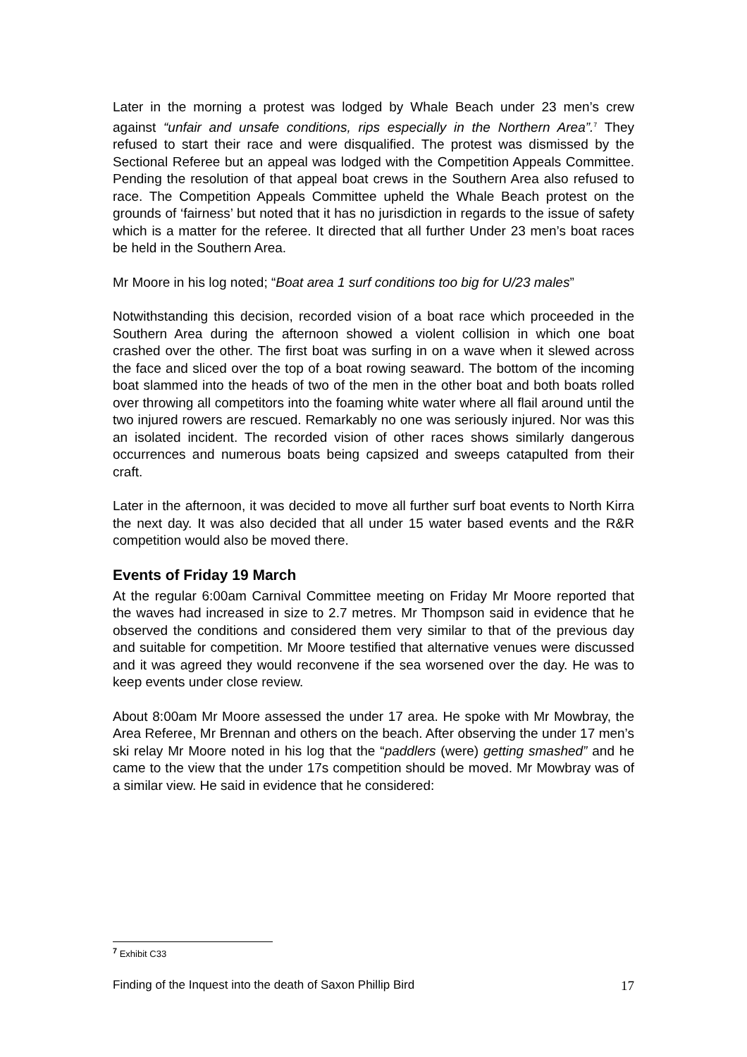Later in the morning a protest was lodged by Whale Beach under 23 men’s crew against “unfair and unsafe conditions, rips especially in the Northern Area”.<sup>7</sup> They refused to start their race and were disqualified. The protest was dismissed by the Sectional Referee but an appeal was lodged with the Competition Appeals Committee. Pending the resolution of that appeal boat crews in the Southern Area also refused to race. The Competition Appeals Committee upheld the Whale Beach protest on the grounds of ‘fairness’ but noted that it has no jurisdiction in regards to the issue of safety which is a matter for the referee. It directed that all further Under 23 men’s boat races be held in the Southern Area.
Mr Moore in his log noted; “Boat area 1 surf conditions too big for U/23 males”
Notwithstanding this decision, recorded vision of a boat race which proceeded in the Southern Area during the afternoon showed a violent collision in which one boat crashed over the other. The first boat was surfing in on a wave when it slewed across the face and sliced over the top of a boat rowing seaward. The bottom of the incoming boat slammed into the heads of two of the men in the other boat and both boats rolled over throwing all competitors into the foaming white water where all flail around until the two injured rowers are rescued. Remarkably no one was seriously injured. Nor was this an isolated incident. The recorded vision of other races shows similarly dangerous occurrences and numerous boats being capsized and sweeps catapulted from their craft.
Later in the afternoon, it was decided to move all further surf boat events to North Kirra the next day. It was also decided that all under 15 water based events and the R&R competition would also be moved there.
Events of Friday 19 March
At the regular 6:00am Carnival Committee meeting on Friday Mr Moore reported that the waves had increased in size to 2.7 metres. Mr Thompson said in evidence that he observed the conditions and considered them very similar to that of the previous day and suitable for competition. Mr Moore testified that alternative venues were discussed and it was agreed they would reconvene if the sea worsened over the day. He was to keep events under close review.
About 8:00am Mr Moore assessed the under 17 area. He spoke with Mr Mowbray, the Area Referee, Mr Brennan and others on the beach. After observing the under 17 men’s ski relay Mr Moore noted in his log that the “paddlers (were) getting smashed” and he came to the view that the under 17s competition should be moved. Mr Mowbray was of a similar view. He said in evidence that he considered:
<sup>7</sup> Exhibit C33
Finding of the Inquest into the death of Saxon Phillip Bird 17